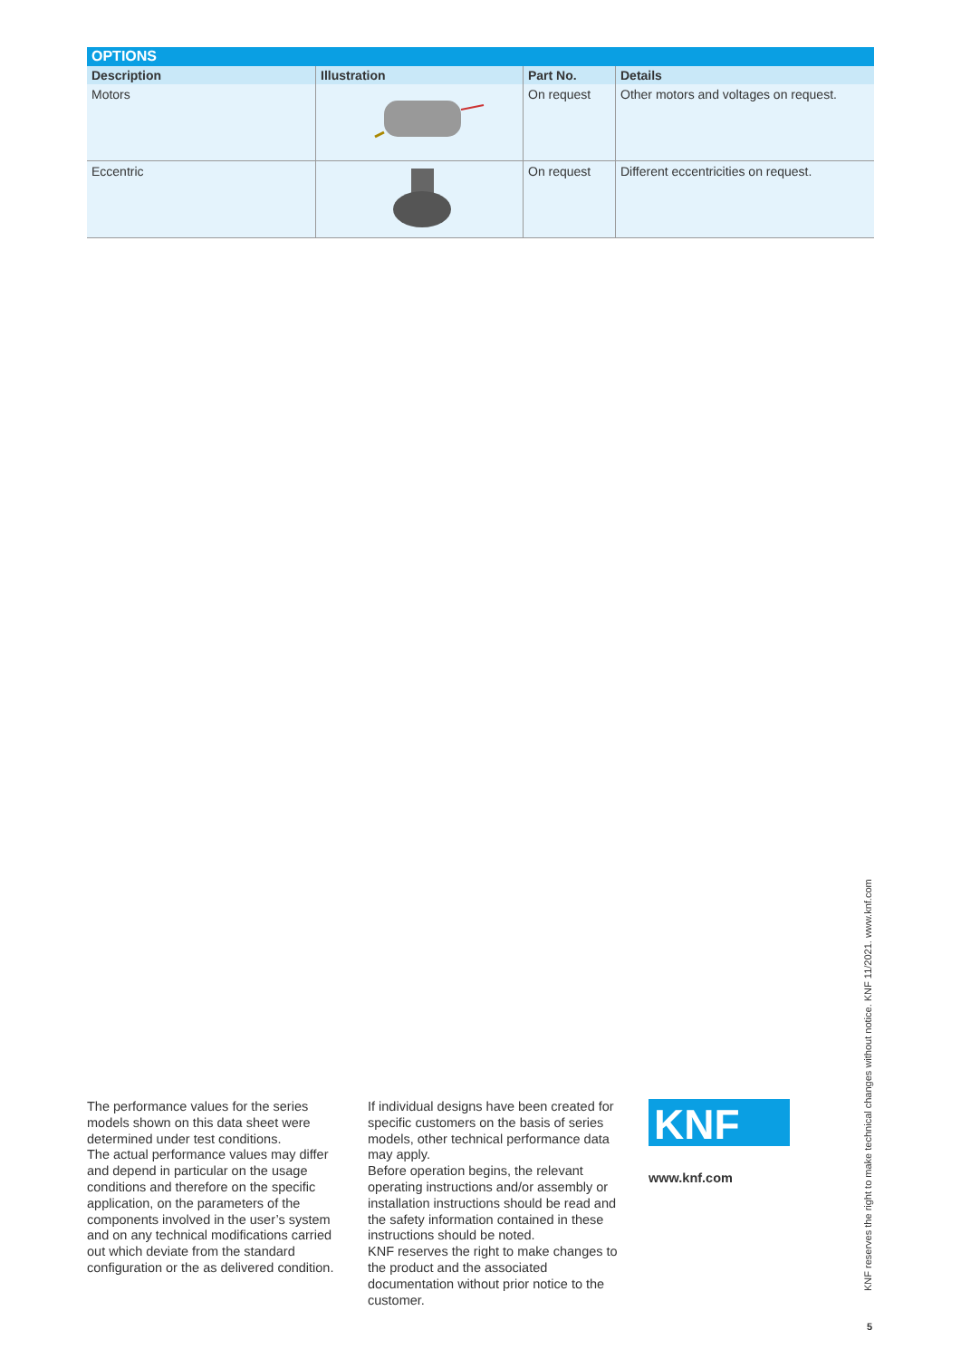OPTIONS
| Description | Illustration | Part No. | Details |
| --- | --- | --- | --- |
| Motors | | On request | Other motors and voltages on request. |
| Eccentric | | On request | Different eccentricities on request. |
The performance values for the series models shown on this data sheet were determined under test conditions.
The actual performance values may differ and depend in particular on the usage conditions and therefore on the specific application, on the parameters of the components involved in the user’s system and on any technical modifications carried out which deviate from the standard configuration or the as delivered condition.
If individual designs have been created for specific customers on the basis of series models, other technical performance data may apply.
Before operation begins, the relevant operating instructions and/or assembly or installation instructions should be read and the safety information contained in these instructions should be noted.
KNF reserves the right to make changes to the product and the associated documentation without prior notice to the customer.
KNF
www.knf.com
KNF reserves the right to make technical changes without notice. KNF 11/2021. www.knf.com
5